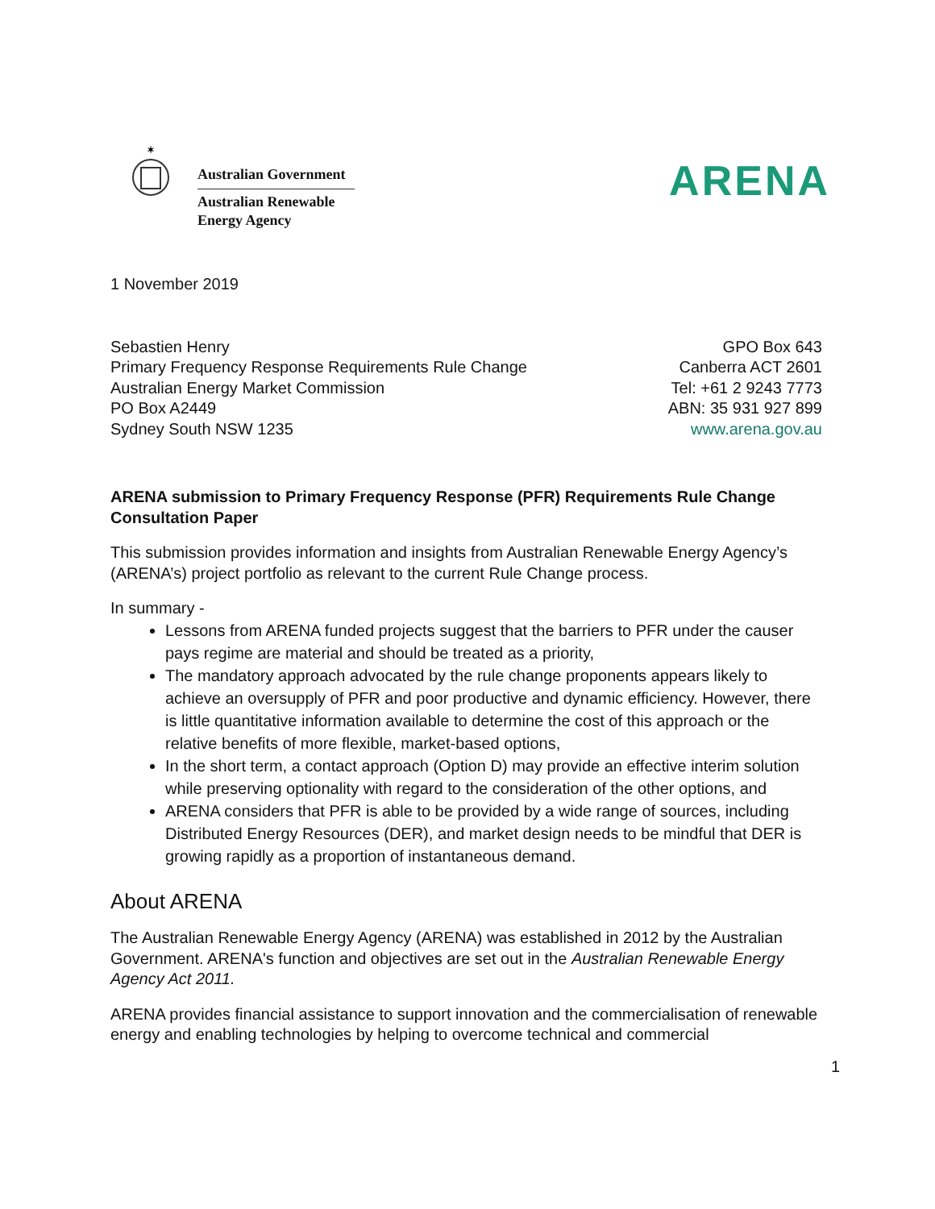✶
Australian Government
Australian Renewable
Energy Agency
ARENA
1 November 2019
Sebastien Henry
Primary Frequency Response Requirements Rule Change
Australian Energy Market Commission
PO Box A2449
Sydney South NSW 1235
GPO Box 643
Canberra ACT 2601
Tel: +61 2 9243 7773
ABN: 35 931 927 899
www.arena.gov.au
ARENA submission to Primary Frequency Response (PFR) Requirements Rule Change Consultation Paper
This submission provides information and insights from Australian Renewable Energy Agency’s (ARENA’s) project portfolio as relevant to the current Rule Change process.
In summary -
Lessons from ARENA funded projects suggest that the barriers to PFR under the causer pays regime are material and should be treated as a priority,
The mandatory approach advocated by the rule change proponents appears likely to achieve an oversupply of PFR and poor productive and dynamic efficiency. However, there is little quantitative information available to determine the cost of this approach or the relative benefits of more flexible, market-based options,
In the short term, a contact approach (Option D) may provide an effective interim solution while preserving optionality with regard to the consideration of the other options, and
ARENA considers that PFR is able to be provided by a wide range of sources, including Distributed Energy Resources (DER), and market design needs to be mindful that DER is growing rapidly as a proportion of instantaneous demand.
About ARENA
The Australian Renewable Energy Agency (ARENA) was established in 2012 by the Australian Government. ARENA's function and objectives are set out in the Australian Renewable Energy Agency Act 2011.
ARENA provides financial assistance to support innovation and the commercialisation of renewable energy and enabling technologies by helping to overcome technical and commercial
1